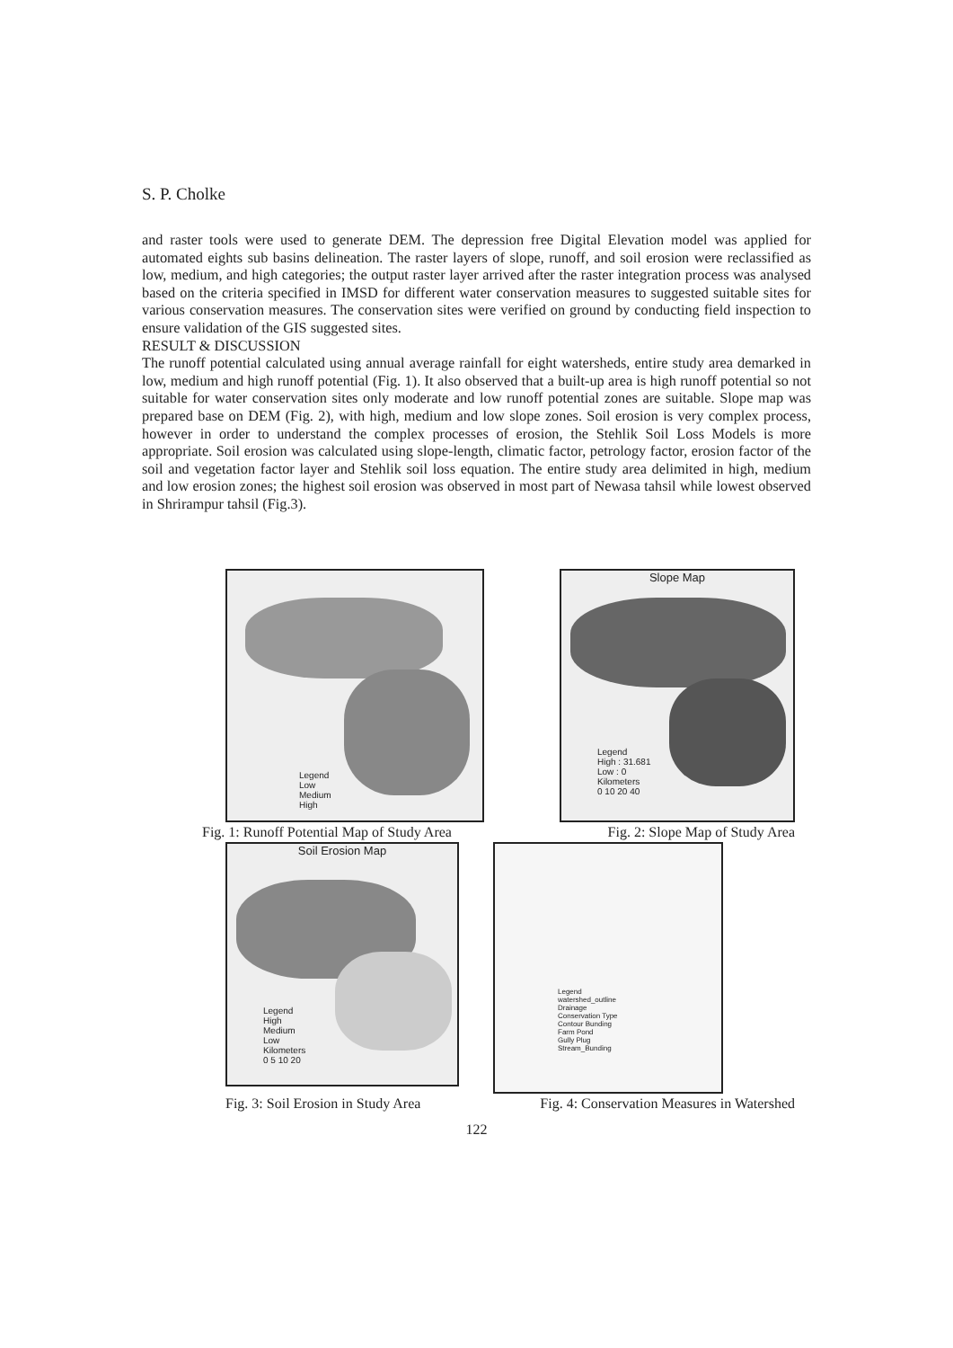S. P. Cholke
and raster tools were used to generate DEM. The depression free Digital Elevation model was applied for automated eights sub basins delineation. The raster layers of slope, runoff, and soil erosion were reclassified as low, medium, and high categories; the output raster layer arrived after the raster integration process was analysed based on the criteria specified in IMSD for different water conservation measures to suggested suitable sites for various conservation measures. The conservation sites were verified on ground by conducting field inspection to ensure validation of the GIS suggested sites.
RESULT & DISCUSSION
The runoff potential calculated using annual average rainfall for eight watersheds, entire study area demarked in low, medium and high runoff potential (Fig. 1). It also observed that a built-up area is high runoff potential so not suitable for water conservation sites only moderate and low runoff potential zones are suitable. Slope map was prepared base on DEM (Fig. 2), with high, medium and low slope zones. Soil erosion is very complex process, however in order to understand the complex processes of erosion, the Stehlik Soil Loss Models is more appropriate. Soil erosion was calculated using slope-length, climatic factor, petrology factor, erosion factor of the soil and vegetation factor layer and Stehlik soil loss equation. The entire study area delimited in high, medium and low erosion zones; the highest soil erosion was observed in most part of Newasa tahsil while lowest observed in Shrirampur tahsil (Fig.3).
Legend
Low
Medium
High
Slope Map
Legend
High : 31.681
Low : 0
Kilometers
0 10 20 40
Fig. 1: Runoff Potential Map of Study Area Fig. 2: Slope Map of Study Area
Soil Erosion Map
Legend
High
Medium
Low
Kilometers
0 5 10 20
Legend
watershed_outline
Drainage
Conservation Type
Contour Bunding
Farm Pond
Gully Plug
Stream_Bunding
Fig. 3: Soil Erosion in Study Area Fig. 4: Conservation Measures in Watershed
122